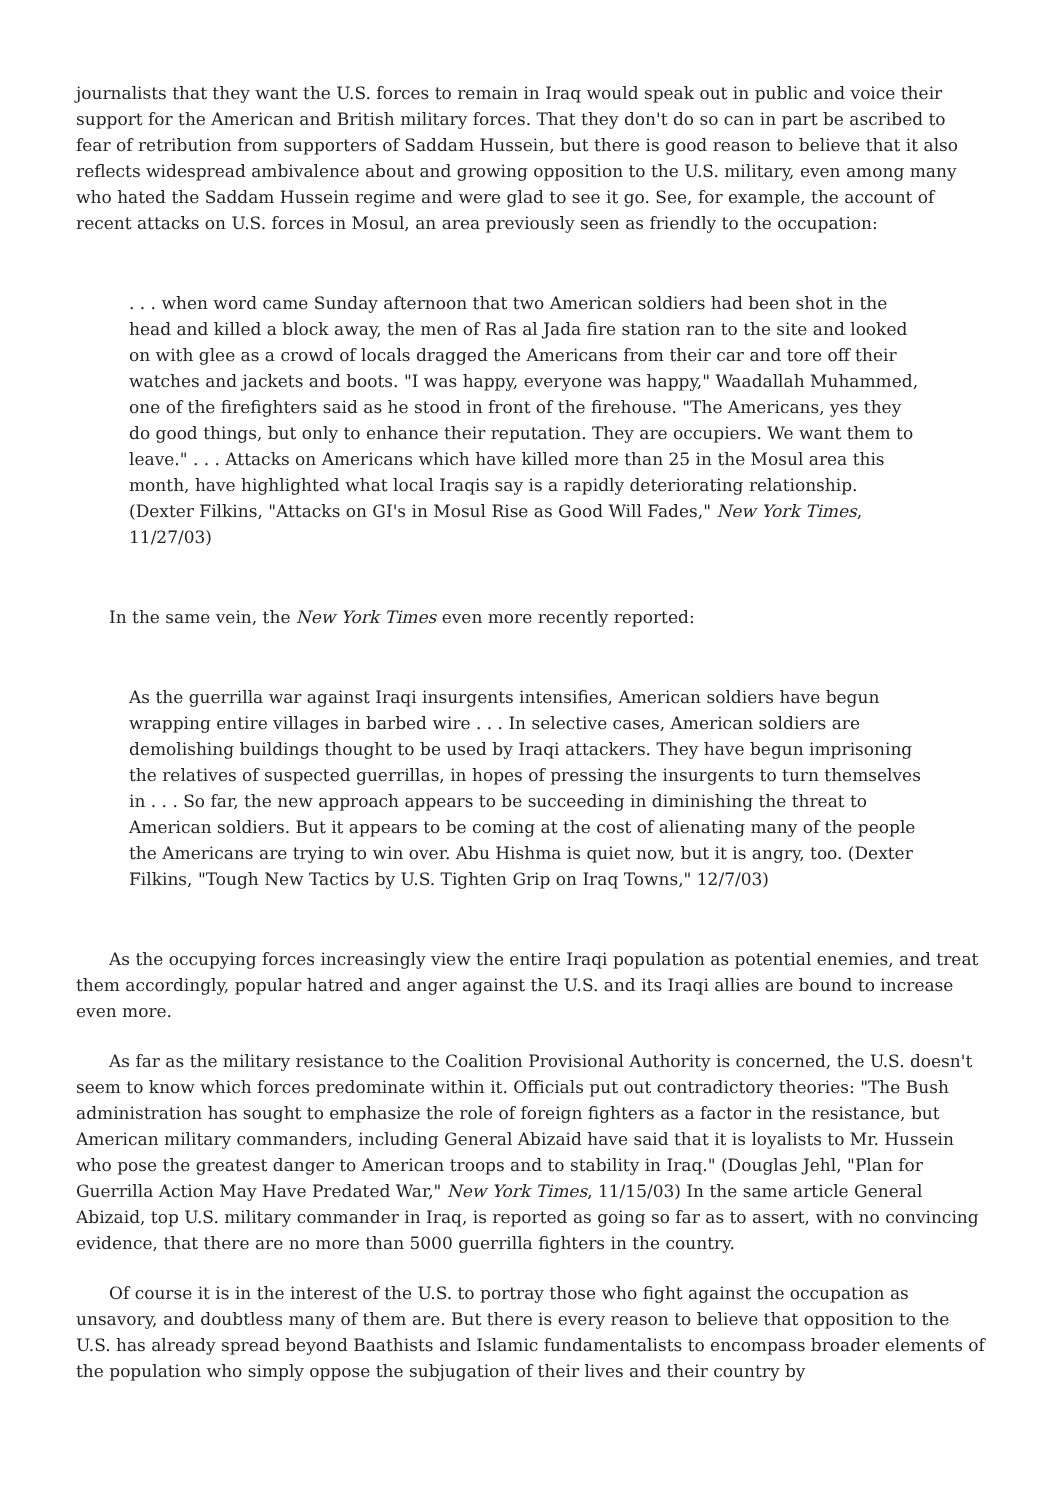journalists that they want the U.S. forces to remain in Iraq would speak out in public and voice their support for the American and British military forces. That they don't do so can in part be ascribed to fear of retribution from supporters of Saddam Hussein, but there is good reason to believe that it also reflects widespread ambivalence about and growing opposition to the U.S. military, even among many who hated the Saddam Hussein regime and were glad to see it go. See, for example, the account of recent attacks on U.S. forces in Mosul, an area previously seen as friendly to the occupation:
. . . when word came Sunday afternoon that two American soldiers had been shot in the head and killed a block away, the men of Ras al Jada fire station ran to the site and looked on with glee as a crowd of locals dragged the Americans from their car and tore off their watches and jackets and boots. "I was happy, everyone was happy," Waadallah Muhammed, one of the firefighters said as he stood in front of the firehouse. "The Americans, yes they do good things, but only to enhance their reputation. They are occupiers. We want them to leave." . . . Attacks on Americans which have killed more than 25 in the Mosul area this month, have highlighted what local Iraqis say is a rapidly deteriorating relationship. (Dexter Filkins, "Attacks on GI's in Mosul Rise as Good Will Fades," New York Times, 11/27/03)
In the same vein, the New York Times even more recently reported:
As the guerrilla war against Iraqi insurgents intensifies, American soldiers have begun wrapping entire villages in barbed wire . . . In selective cases, American soldiers are demolishing buildings thought to be used by Iraqi attackers. They have begun imprisoning the relatives of suspected guerrillas, in hopes of pressing the insurgents to turn themselves in . . . So far, the new approach appears to be succeeding in diminishing the threat to American soldiers. But it appears to be coming at the cost of alienating many of the people the Americans are trying to win over. Abu Hishma is quiet now, but it is angry, too. (Dexter Filkins, "Tough New Tactics by U.S. Tighten Grip on Iraq Towns," 12/7/03)
As the occupying forces increasingly view the entire Iraqi population as potential enemies, and treat them accordingly, popular hatred and anger against the U.S. and its Iraqi allies are bound to increase even more.
As far as the military resistance to the Coalition Provisional Authority is concerned, the U.S. doesn't seem to know which forces predominate within it. Officials put out contradictory theories: "The Bush administration has sought to emphasize the role of foreign fighters as a factor in the resistance, but American military commanders, including General Abizaid have said that it is loyalists to Mr. Hussein who pose the greatest danger to American troops and to stability in Iraq." (Douglas Jehl, "Plan for Guerrilla Action May Have Predated War," New York Times, 11/15/03) In the same article General Abizaid, top U.S. military commander in Iraq, is reported as going so far as to assert, with no convincing evidence, that there are no more than 5000 guerrilla fighters in the country.
Of course it is in the interest of the U.S. to portray those who fight against the occupation as unsavory, and doubtless many of them are. But there is every reason to believe that opposition to the U.S. has already spread beyond Baathists and Islamic fundamentalists to encompass broader elements of the population who simply oppose the subjugation of their lives and their country by